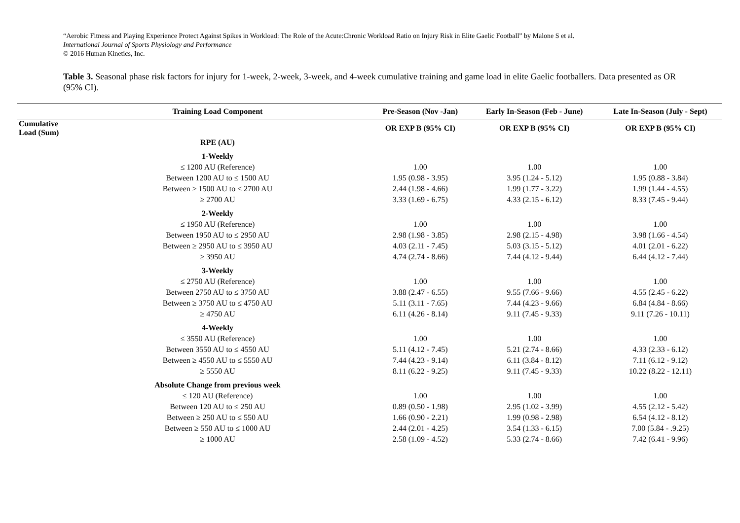“Aerobic Fitness and Playing Experience Protect Against Spikes in Workload: The Role of the Acute:Chronic Workload Ratio on Injury Risk in Elite Gaelic Football” by Malone S et al.
International Journal of Sports Physiology and Performance
© 2016 Human Kinetics, Inc.
Table 3. Seasonal phase risk factors for injury for 1-week, 2-week, 3-week, and 4-week cumulative training and game load in elite Gaelic footballers. Data presented as OR (95% CI).
| | Training Load Component | Pre-Season (Nov -Jan) | Early In-Season (Feb - June) | Late In-Season (July - Sept) |
| --- | --- | --- | --- | --- |
| Cumulative Load (Sum) | | OR EXP B (95% CI) | OR EXP B (95% CI) | OR EXP B (95% CI) |
| | RPE (AU) | | | |
| | 1-Weekly | | | |
| | ≤ 1200 AU (Reference) | 1.00 | 1.00 | 1.00 |
| | Between 1200 AU to ≤ 1500 AU | 1.95 (0.98 - 3.95) | 3.95 (1.24 - 5.12) | 1.95 (0.88 - 3.84) |
| | Between ≥ 1500 AU to ≤ 2700 AU | 2.44 (1.98 - 4.66) | 1.99 (1.77 - 3.22) | 1.99 (1.44 - 4.55) |
| | ≥ 2700 AU | 3.33 (1.69 - 6.75) | 4.33 (2.15 - 6.12) | 8.33 (7.45 - 9.44) |
| | 2-Weekly | | | |
| | ≤ 1950 AU (Reference) | 1.00 | 1.00 | 1.00 |
| | Between 1950 AU to ≤ 2950 AU | 2.98 (1.98 - 3.85) | 2.98 (2.15 - 4.98) | 3.98 (1.66 - 4.54) |
| | Between ≥ 2950 AU to ≤ 3950 AU | 4.03 (2.11 - 7.45) | 5.03 (3.15 - 5.12) | 4.01 (2.01 - 6.22) |
| | ≥ 3950 AU | 4.74 (2.74 - 8.66) | 7.44 (4.12 - 9.44) | 6.44 (4.12 - 7.44) |
| | 3-Weekly | | | |
| | ≤ 2750 AU (Reference) | 1.00 | 1.00 | 1.00 |
| | Between 2750 AU to ≤ 3750 AU | 3.88 (2.47 - 6.55) | 9.55 (7.66 - 9.66) | 4.55 (2.45 - 6.22) |
| | Between ≥ 3750 AU to ≤ 4750 AU | 5.11 (3.11 - 7.65) | 7.44 (4.23 - 9.66) | 6.84 (4.84 - 8.66) |
| | ≥ 4750 AU | 6.11 (4.26 - 8.14) | 9.11 (7.45 - 9.33) | 9.11 (7.26 - 10.11) |
| | 4-Weekly | | | |
| | ≤ 3550 AU (Reference) | 1.00 | 1.00 | 1.00 |
| | Between 3550 AU to ≤ 4550 AU | 5.11 (4.12 - 7.45) | 5.21 (2.74 - 8.66) | 4.33 (2.33 - 6.12) |
| | Between ≥ 4550 AU to ≤ 5550 AU | 7.44 (4.23 - 9.14) | 6.11 (3.84 - 8.12) | 7.11 (6.12 - 9.12) |
| | ≥ 5550 AU | 8.11 (6.22 - 9.25) | 9.11 (7.45 - 9.33) | 10.22 (8.22 - 12.11) |
| | Absolute Change from previous week | | | |
| | ≤ 120 AU (Reference) | 1.00 | 1.00 | 1.00 |
| | Between 120 AU to ≤ 250 AU | 0.89 (0.50 - 1.98) | 2.95 (1.02 - 3.99) | 4.55 (2.12 - 5.42) |
| | Between ≥ 250 AU to ≤ 550 AU | 1.66 (0.90 - 2.21) | 1.99 (0.98 - 2.98) | 6.54 (4.12 - 8.12) |
| | Between ≥ 550 AU to ≤ 1000 AU | 2.44 (2.01 - 4.25) | 3.54 (1.33 - 6.15) | 7.00 (5.84 - .9.25) |
| | ≥ 1000 AU | 2.58 (1.09 - 4.52) | 5.33 (2.74 - 8.66) | 7.42 (6.41 - 9.96) |